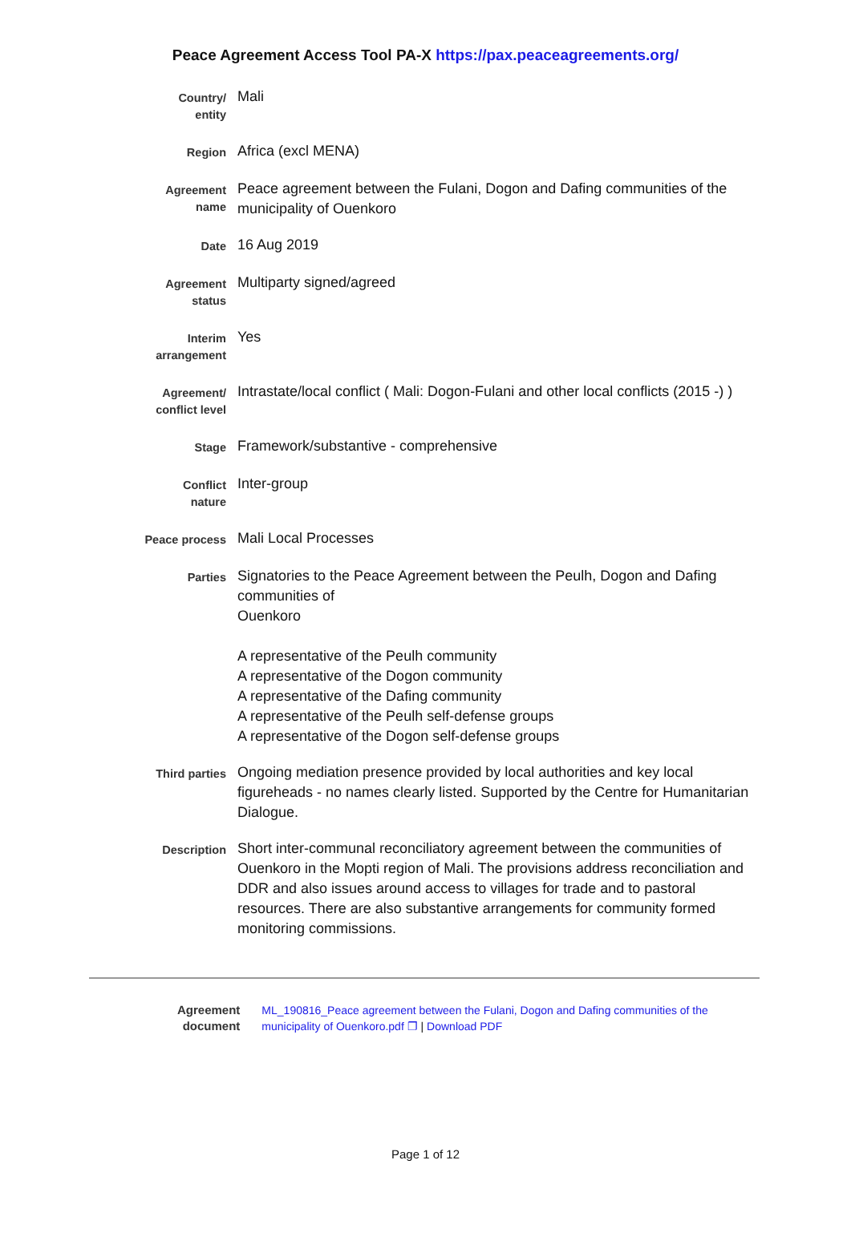Peace Agreement Access Tool PA-X https://pax.peaceagreements.org/
| Country/ entity | Mali |
| Region | Africa (excl MENA) |
| Agreement name | Peace agreement between the Fulani, Dogon and Dafing communities of the municipality of Ouenkoro |
| Date | 16 Aug 2019 |
| Agreement status | Multiparty signed/agreed |
| Interim arrangement | Yes |
| Agreement/ conflict level | Intrastate/local conflict ( Mali: Dogon-Fulani and other local conflicts (2015 -) ) |
| Stage | Framework/substantive - comprehensive |
| Conflict nature | Inter-group |
| Peace process | Mali Local Processes |
| Parties | Signatories to the Peace Agreement between the Peulh, Dogon and Dafing communities of Ouenkoro A representative of the Peulh community A representative of the Dogon community A representative of the Dafing community A representative of the Peulh self-defense groups A representative of the Dogon self-defense groups |
| Third parties | Ongoing mediation presence provided by local authorities and key local figureheads - no names clearly listed. Supported by the Centre for Humanitarian Dialogue. |
| Description | Short inter-communal reconciliatory agreement between the communities of Ouenkoro in the Mopti region of Mali. The provisions address reconciliation and DDR and also issues around access to villages for trade and to pastoral resources. There are also substantive arrangements for community formed monitoring commissions. |
| Agreement document | ML_190816_Peace agreement between the Fulani, Dogon and Dafing communities of the municipality of Ouenkoro.pdf ❐ / Download PDF |
Page 1 of 12